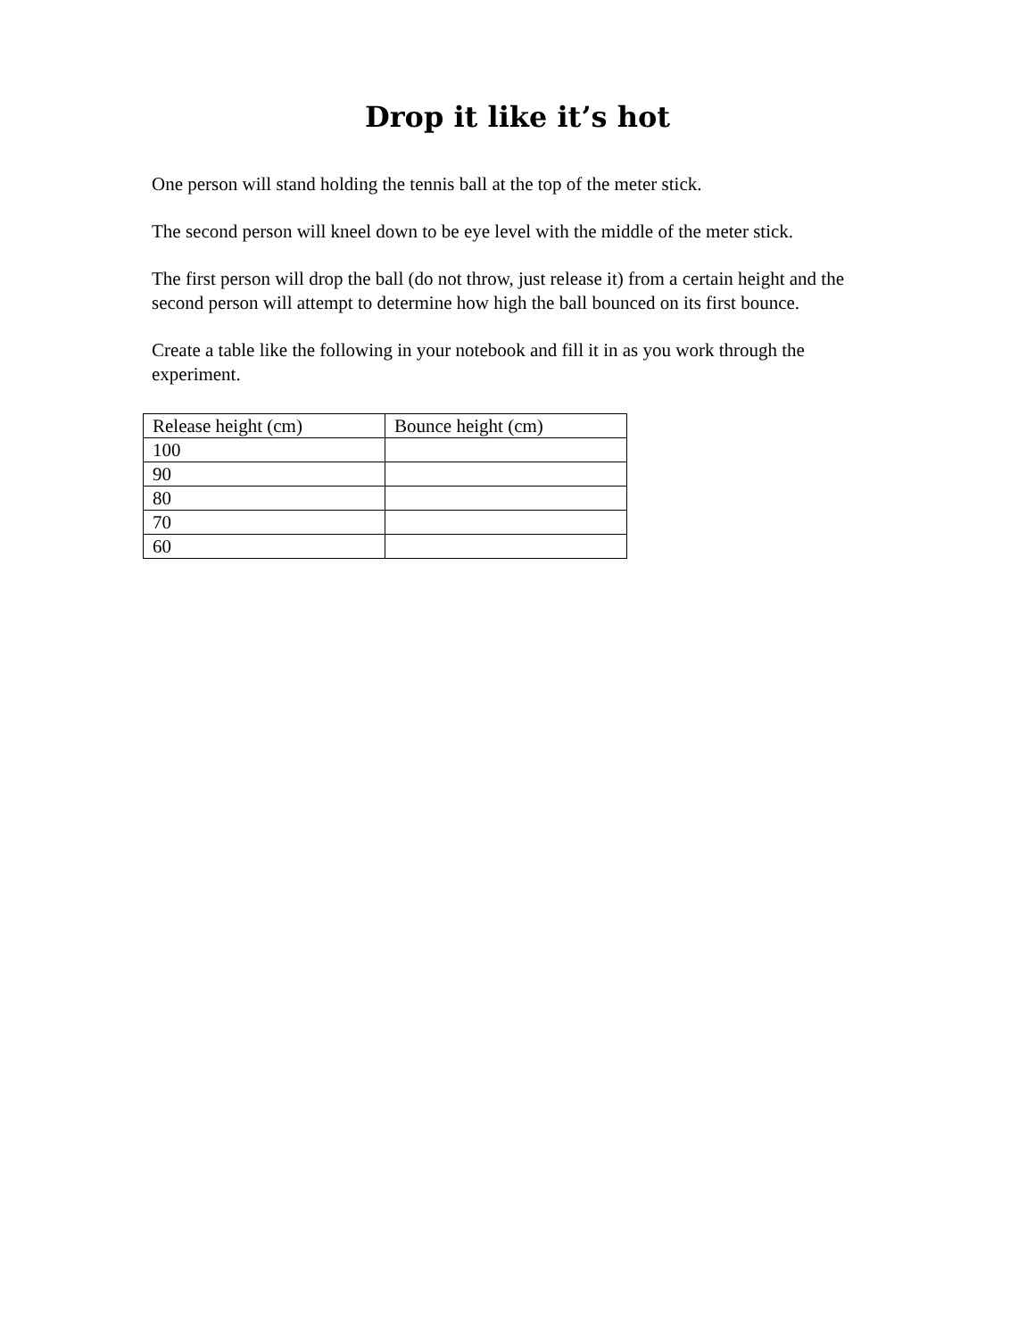Drop it like it’s hot
One person will stand holding the tennis ball at the top of the meter stick.
The second person will kneel down to be eye level with the middle of the meter stick.
The first person will drop the ball (do not throw, just release it) from a certain height and the second person will attempt to determine how high the ball bounced on its first bounce.
Create a table like the following in your notebook and fill it in as you work through the experiment.
| Release height (cm) | Bounce height (cm) |
| 100 | |
| 90 | |
| 80 | |
| 70 | |
| 60 | |